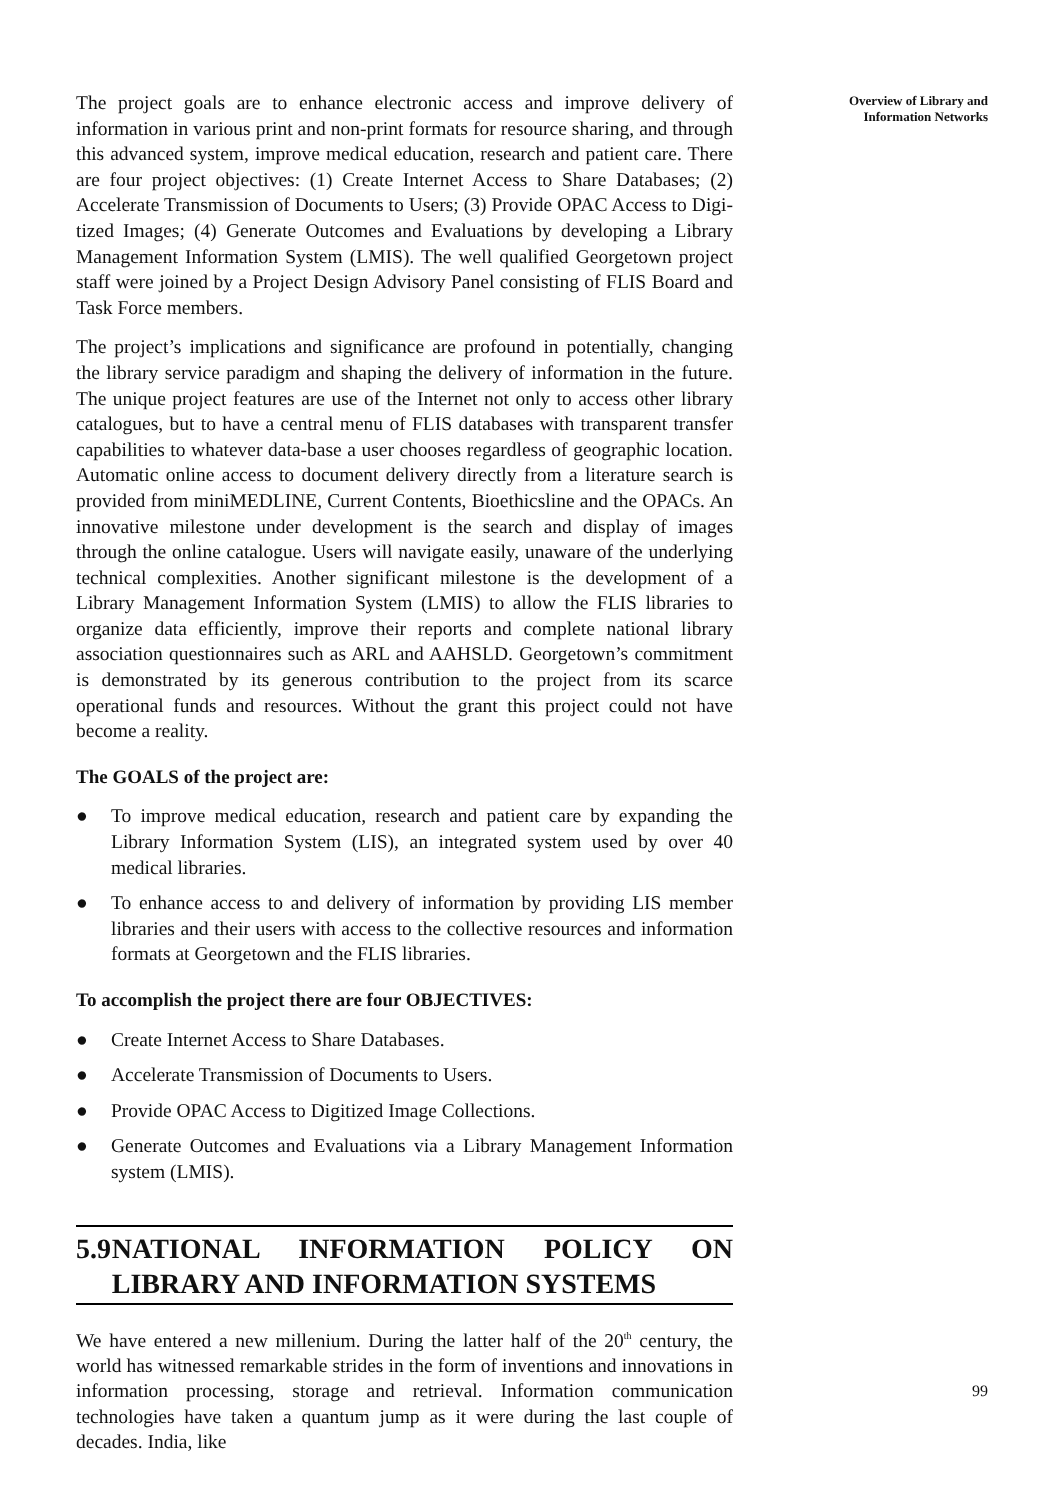The project goals are to enhance electronic access and improve delivery of information in various print and non-print formats for resource sharing, and through this advanced system, improve medical education, research and patient care. There are four project objectives: (1) Create Internet Access to Share Databases; (2) Accelerate Transmission of Documents to Users; (3) Provide OPAC Access to Digi-tized Images; (4) Generate Outcomes and Evaluations by developing a Library Management Information System (LMIS). The well qualified Georgetown project staff were joined by a Project Design Advisory Panel consisting of FLIS Board and Task Force members.
The project’s implications and significance are profound in potentially, changing the library service paradigm and shaping the delivery of information in the future. The unique project features are use of the Internet not only to access other library catalogues, but to have a central menu of FLIS databases with transparent transfer capabilities to whatever data-base a user chooses regardless of geographic location. Automatic online access to document delivery directly from a literature search is provided from miniMEDLINE, Current Contents, Bioethicsline and the OPACs. An innovative milestone under development is the search and display of images through the online catalogue. Users will navigate easily, unaware of the underlying technical complexities. Another significant milestone is the development of a Library Management Information System (LMIS) to allow the FLIS libraries to organize data efficiently, improve their reports and complete national library association questionnaires such as ARL and AAHSLD. Georgetown’s commitment is demonstrated by its generous contribution to the project from its scarce operational funds and resources. Without the grant this project could not have become a reality.
The GOALS of the project are:
● To improve medical education, research and patient care by expanding the Library Information System (LIS), an integrated system used by over 40 medical libraries.
● To enhance access to and delivery of information by providing LIS member libraries and their users with access to the collective resources and information formats at Georgetown and the FLIS libraries.
To accomplish the project there are four OBJECTIVES:
● Create Internet Access to Share Databases.
● Accelerate Transmission of Documents to Users.
● Provide OPAC Access to Digitized Image Collections.
● Generate Outcomes and Evaluations via a Library Management Information system (LMIS).
5.9 NATIONAL INFORMATION POLICY ON LIBRARY AND INFORMATION SYSTEMS
We have entered a new millenium. During the latter half of the 20<sup>th</sup> century, the world has witnessed remarkable strides in the form of inventions and innovations in information processing, storage and retrieval. Information communication technologies have taken a quantum jump as it were during the last couple of decades. India, like
Overview of Library and
Information Networks
99